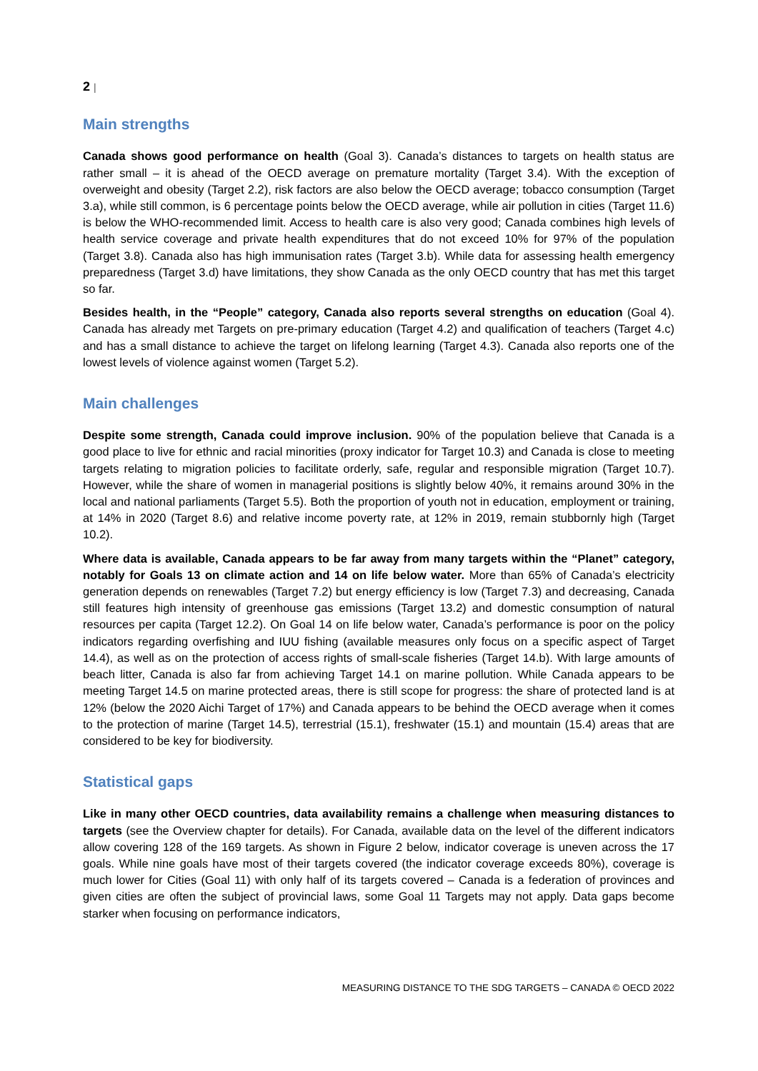2 |
Main strengths
Canada shows good performance on health (Goal 3). Canada’s distances to targets on health status are rather small – it is ahead of the OECD average on premature mortality (Target 3.4). With the exception of overweight and obesity (Target 2.2), risk factors are also below the OECD average; tobacco consumption (Target 3.a), while still common, is 6 percentage points below the OECD average, while air pollution in cities (Target 11.6) is below the WHO-recommended limit. Access to health care is also very good; Canada combines high levels of health service coverage and private health expenditures that do not exceed 10% for 97% of the population (Target 3.8). Canada also has high immunisation rates (Target 3.b). While data for assessing health emergency preparedness (Target 3.d) have limitations, they show Canada as the only OECD country that has met this target so far.
Besides health, in the “People” category, Canada also reports several strengths on education (Goal 4). Canada has already met Targets on pre-primary education (Target 4.2) and qualification of teachers (Target 4.c) and has a small distance to achieve the target on lifelong learning (Target 4.3). Canada also reports one of the lowest levels of violence against women (Target 5.2).
Main challenges
Despite some strength, Canada could improve inclusion. 90% of the population believe that Canada is a good place to live for ethnic and racial minorities (proxy indicator for Target 10.3) and Canada is close to meeting targets relating to migration policies to facilitate orderly, safe, regular and responsible migration (Target 10.7). However, while the share of women in managerial positions is slightly below 40%, it remains around 30% in the local and national parliaments (Target 5.5). Both the proportion of youth not in education, employment or training, at 14% in 2020 (Target 8.6) and relative income poverty rate, at 12% in 2019, remain stubbornly high (Target 10.2).
Where data is available, Canada appears to be far away from many targets within the “Planet” category, notably for Goals 13 on climate action and 14 on life below water. More than 65% of Canada’s electricity generation depends on renewables (Target 7.2) but energy efficiency is low (Target 7.3) and decreasing, Canada still features high intensity of greenhouse gas emissions (Target 13.2) and domestic consumption of natural resources per capita (Target 12.2). On Goal 14 on life below water, Canada’s performance is poor on the policy indicators regarding overfishing and IUU fishing (available measures only focus on a specific aspect of Target 14.4), as well as on the protection of access rights of small-scale fisheries (Target 14.b). With large amounts of beach litter, Canada is also far from achieving Target 14.1 on marine pollution. While Canada appears to be meeting Target 14.5 on marine protected areas, there is still scope for progress: the share of protected land is at 12% (below the 2020 Aichi Target of 17%) and Canada appears to be behind the OECD average when it comes to the protection of marine (Target 14.5), terrestrial (15.1), freshwater (15.1) and mountain (15.4) areas that are considered to be key for biodiversity.
Statistical gaps
Like in many other OECD countries, data availability remains a challenge when measuring distances to targets (see the Overview chapter for details). For Canada, available data on the level of the different indicators allow covering 128 of the 169 targets. As shown in Figure 2 below, indicator coverage is uneven across the 17 goals. While nine goals have most of their targets covered (the indicator coverage exceeds 80%), coverage is much lower for Cities (Goal 11) with only half of its targets covered – Canada is a federation of provinces and given cities are often the subject of provincial laws, some Goal 11 Targets may not apply. Data gaps become starker when focusing on performance indicators,
MEASURING DISTANCE TO THE SDG TARGETS – CANADA © OECD 2022